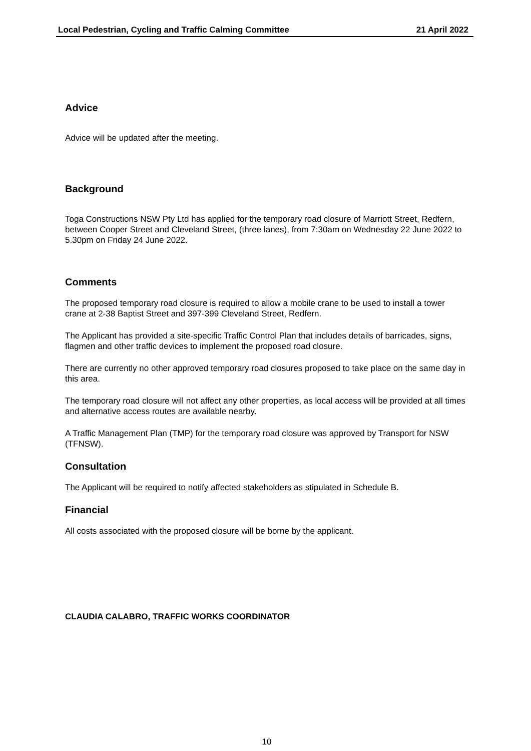Local Pedestrian, Cycling and Traffic Calming Committee 21 April 2022
Advice
Advice will be updated after the meeting.
Background
Toga Constructions NSW Pty Ltd has applied for the temporary road closure of Marriott Street, Redfern, between Cooper Street and Cleveland Street, (three lanes), from 7:30am on Wednesday 22 June 2022 to 5.30pm on Friday 24 June 2022.
Comments
The proposed temporary road closure is required to allow a mobile crane to be used to install a tower crane at 2-38 Baptist Street and 397-399 Cleveland Street, Redfern.
The Applicant has provided a site-specific Traffic Control Plan that includes details of barricades, signs, flagmen and other traffic devices to implement the proposed road closure.
There are currently no other approved temporary road closures proposed to take place on the same day in this area.
The temporary road closure will not affect any other properties, as local access will be provided at all times and alternative access routes are available nearby.
A Traffic Management Plan (TMP) for the temporary road closure was approved by Transport for NSW (TFNSW).
Consultation
The Applicant will be required to notify affected stakeholders as stipulated in Schedule B.
Financial
All costs associated with the proposed closure will be borne by the applicant.
CLAUDIA CALABRO, TRAFFIC WORKS COORDINATOR
10